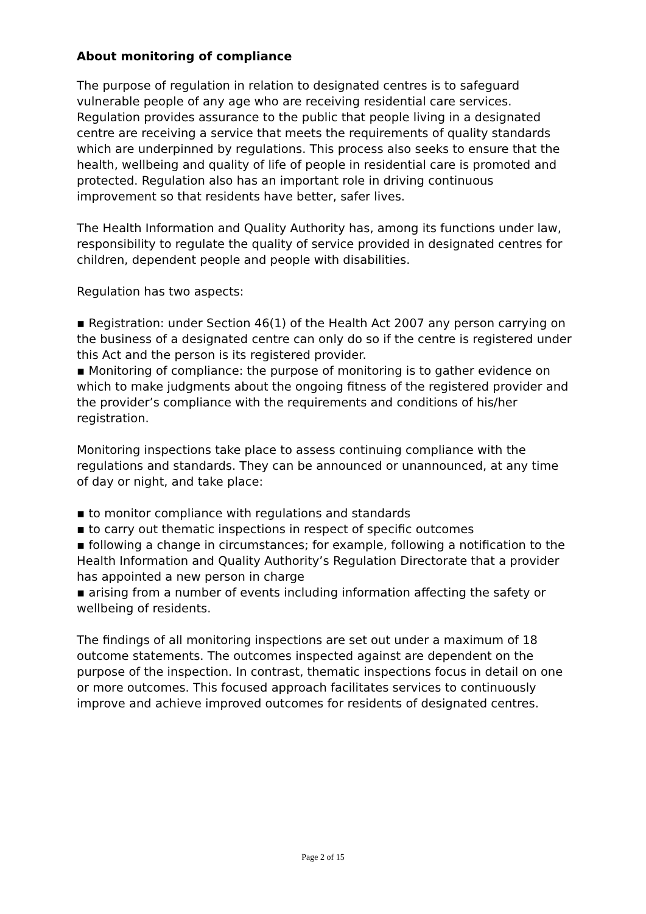About monitoring of compliance
The purpose of regulation in relation to designated centres is to safeguard vulnerable people of any age who are receiving residential care services. Regulation provides assurance to the public that people living in a designated centre are receiving a service that meets the requirements of quality standards which are underpinned by regulations. This process also seeks to ensure that the health, wellbeing and quality of life of people in residential care is promoted and protected. Regulation also has an important role in driving continuous improvement so that residents have better, safer lives.
The Health Information and Quality Authority has, among its functions under law, responsibility to regulate the quality of service provided in designated centres for children, dependent people and people with disabilities.
Regulation has two aspects:
▪ Registration: under Section 46(1) of the Health Act 2007 any person carrying on the business of a designated centre can only do so if the centre is registered under this Act and the person is its registered provider.
▪ Monitoring of compliance: the purpose of monitoring is to gather evidence on which to make judgments about the ongoing fitness of the registered provider and the provider’s compliance with the requirements and conditions of his/her registration.
Monitoring inspections take place to assess continuing compliance with the regulations and standards. They can be announced or unannounced, at any time of day or night, and take place:
▪ to monitor compliance with regulations and standards
▪ to carry out thematic inspections in respect of specific outcomes
▪ following a change in circumstances; for example, following a notification to the Health Information and Quality Authority’s Regulation Directorate that a provider has appointed a new person in charge
▪ arising from a number of events including information affecting the safety or wellbeing of residents.
The findings of all monitoring inspections are set out under a maximum of 18 outcome statements. The outcomes inspected against are dependent on the purpose of the inspection. In contrast, thematic inspections focus in detail on one or more outcomes. This focused approach facilitates services to continuously improve and achieve improved outcomes for residents of designated centres.
Page 2 of 15